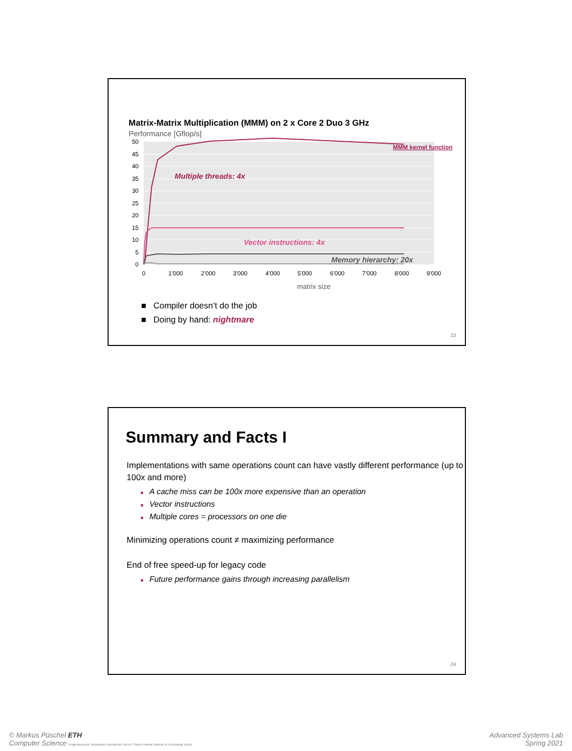Matrix-Matrix Multiplication (MMM) on 2 x Core 2 Duo 3 GHz
Performance [Gflop/s]
50
45
40
35
30
25
20
15
10
5
0
0
1'000
2'000
3'000
4'000
5'000
6'000
7'000
8'000
9'000
MMM kernel function
Multiple threads: 4x
Vector instructions: 4x
Memory hierarchy: 20x
matrix size
■ Compiler doesn’t do the job
■ Doing by hand: nightmare
23
Summary and Facts I
Implementations with same operations count can have vastly different performance (up to 100x and more)
■ A cache miss can be 100x more expensive than an operation
■ Vector instructions
■ Multiple cores = processors on one die
Minimizing operations count ≠ maximizing performance
End of free speed-up for legacy code
■ Future performance gains through increasing parallelism
24
© Markus Püschel ETH
Computer Science Eidgenössische Technische Hochschule Zürich / Swiss Federal Institute of Technology Zurich
Advanced Systems Lab
Spring 2021